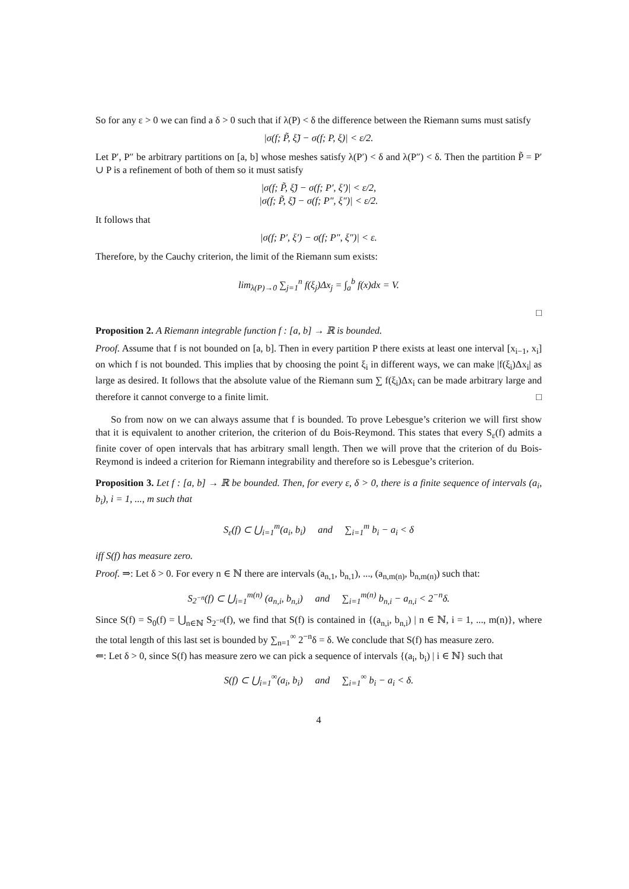So for any ε > 0 we can find a δ > 0 such that if λ(P) < δ the difference between the Riemann sums must satisfy
|σ(f; P̃, ξ̃) − σ(f; P, ξ)| < ε/2.
Let P′, P″ be arbitrary partitions on [a, b] whose meshes satisfy λ(P′) < δ and λ(P″) < δ. Then the partition P̃ = P′ ∪ P is a refinement of both of them so it must satisfy
|σ(f; P̃, ξ̃) − σ(f; P′, ξ′)| < ε/2,
|σ(f; P̃, ξ̃) − σ(f; P″, ξ″)| < ε/2.
It follows that
|σ(f; P′, ξ′) − σ(f; P″, ξ″)| < ε.
Therefore, by the Cauchy criterion, the limit of the Riemann sum exists:
lim<sub>λ(P)→0</sub> ∑<sub>j=1</sub><sup>n</sup> f(ξ<sub>j</sub>)Δx<sub>j</sub> = ∫<sub>a</sub><sup>b</sup> f(x)dx = V.
□
Proposition 2. A Riemann integrable function f : [a, b] → ℝ is bounded.
Proof. Assume that f is not bounded on [a, b]. Then in every partition P there exists at least one interval [x<sub>i−1</sub>, x<sub>i</sub>] on which f is not bounded. This implies that by choosing the point ξ<sub>i</sub> in different ways, we can make |f(ξ<sub>i</sub>)Δx<sub>i</sub>| as large as desired. It follows that the absolute value of the Riemann sum ∑ f(ξ<sub>i</sub>)Δx<sub>i</sub> can be made arbitrary large and therefore it cannot converge to a finite limit. □
So from now on we can always assume that f is bounded. To prove Lebesgue’s criterion we will first show that it is equivalent to another criterion, the criterion of du Bois-Reymond. This states that every S<sub>ε</sub>(f) admits a finite cover of open intervals that has arbitrary small length. Then we will prove that the criterion of du Bois-Reymond is indeed a criterion for Riemann integrability and therefore so is Lebesgue’s criterion.
Proposition 3. Let f : [a, b] → ℝ be bounded. Then, for every ε, δ > 0, there is a finite sequence of intervals (a<sub>i</sub>, b<sub>i</sub>), i = 1, ..., m such that
S<sub>ε</sub>(f) ⊂ ⋃<sub>i=1</sub><sup>m</sup>(a<sub>i</sub>, b<sub>i</sub>) and ∑<sub>i=1</sub><sup>m</sup> b<sub>i</sub> − a<sub>i</sub> < δ
iff S(f) has measure zero.
Proof. ⇒: Let δ > 0. For every n ∈ ℕ there are intervals (a<sub>n,1</sub>, b<sub>n,1</sub>), ..., (a<sub>n,m(n)</sub>, b<sub>n,m(n)</sub>) such that:
S<sub>2<sup>−n</sup></sub>(f) ⊂ ⋃<sub>i=1</sub><sup>m(n)</sup> (a<sub>n,i</sub>, b<sub>n,i</sub>) and ∑<sub>i=1</sub><sup>m(n)</sup> b<sub>n,i</sub> − a<sub>n,i</sub> < 2<sup>−n</sup>δ.
Since S(f) = S<sub>0</sub>(f) = ⋃<sub>n∈ℕ</sub> S<sub>2<sup>−n</sup></sub>(f), we find that S(f) is contained in {(a<sub>n,i</sub>, b<sub>n,i</sub>) | n ∈ ℕ, i = 1, ..., m(n)}, where the total length of this last set is bounded by ∑<sub>n=1</sub><sup>∞</sup> 2<sup>−n</sup>δ = δ. We conclude that S(f) has measure zero.
⇐: Let δ > 0, since S(f) has measure zero we can pick a sequence of intervals {(a<sub>i</sub>, b<sub>i</sub>) | i ∈ ℕ} such that
S(f) ⊂ ⋃<sub>i=1</sub><sup>∞</sup>(a<sub>i</sub>, b<sub>i</sub>) and ∑<sub>i=1</sub><sup>∞</sup> b<sub>i</sub> − a<sub>i</sub> < δ.
4